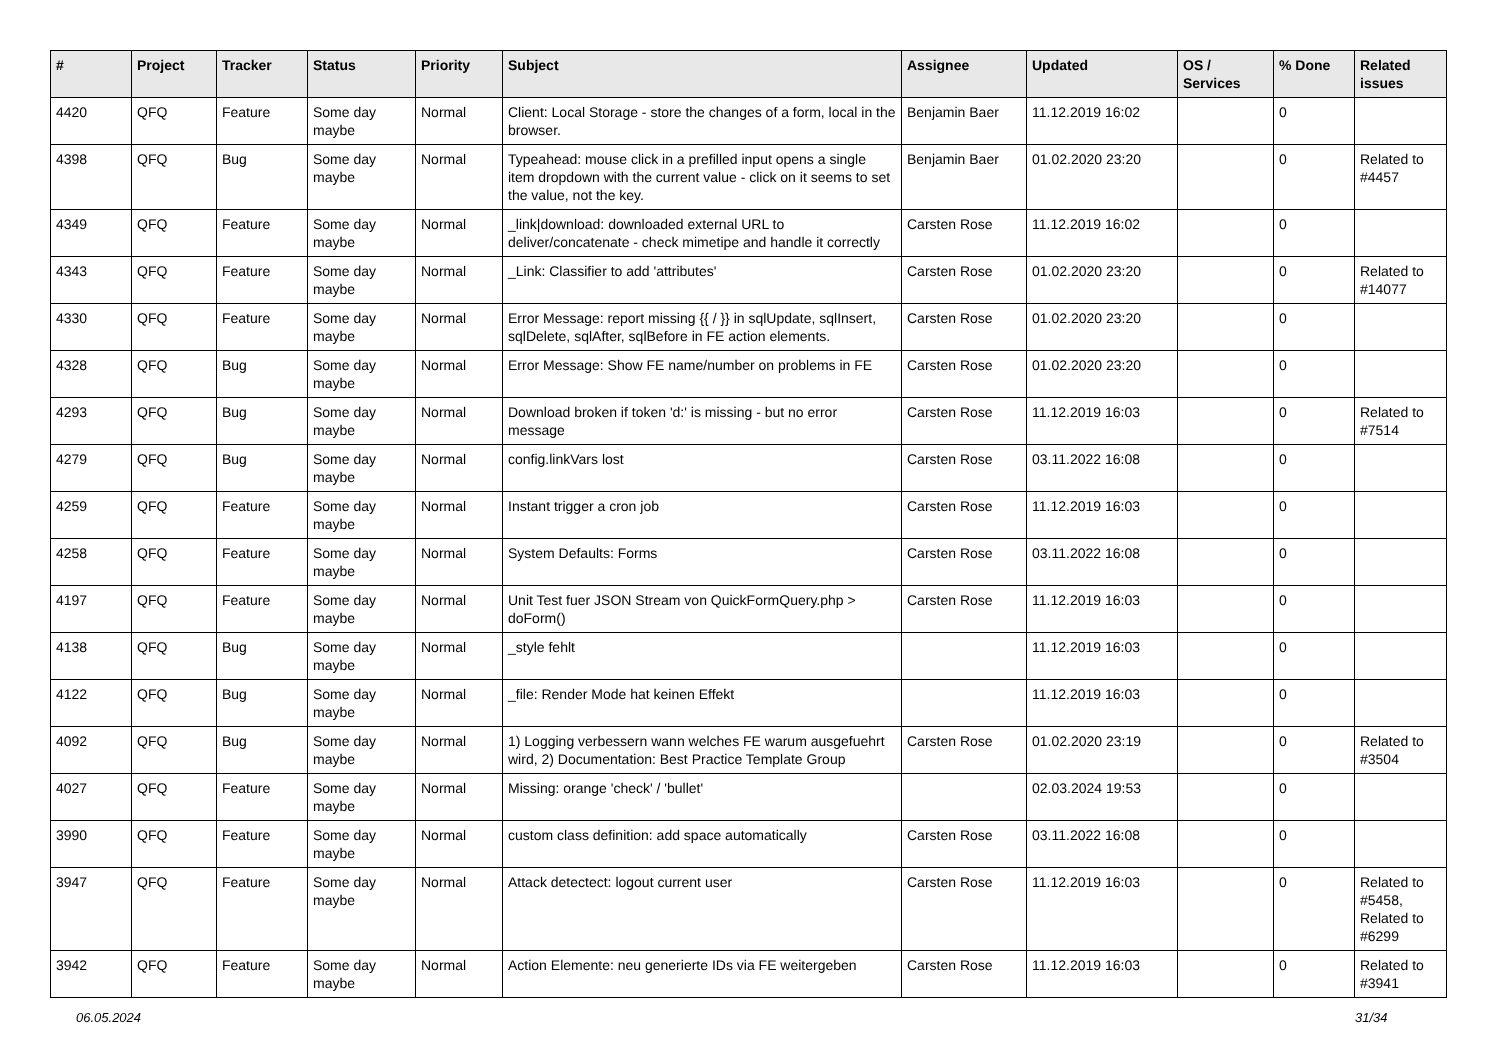| # | Project | Tracker | Status | Priority | Subject | Assignee | Updated | OS / Services | % Done | Related issues |
| --- | --- | --- | --- | --- | --- | --- | --- | --- | --- | --- |
| 4420 | QFQ | Feature | Some day maybe | Normal | Client: Local Storage - store the changes of a form, local in the browser. | Benjamin Baer | 11.12.2019 16:02 | | 0 | |
| 4398 | QFQ | Bug | Some day maybe | Normal | Typeahead: mouse click in a prefilled input opens a single item dropdown with the current value - click on it seems to set the value, not the key. | Benjamin Baer | 01.02.2020 23:20 | | 0 | Related to #4457 |
| 4349 | QFQ | Feature | Some day maybe | Normal | _link/download: downloaded external URL to deliver/concatenate - check mimetipe and handle it correctly | Carsten Rose | 11.12.2019 16:02 | | 0 | |
| 4343 | QFQ | Feature | Some day maybe | Normal | _Link: Classifier to add 'attributes' | Carsten Rose | 01.02.2020 23:20 | | 0 | Related to #14077 |
| 4330 | QFQ | Feature | Some day maybe | Normal | Error Message: report missing {{ / }} in sqlUpdate, sqlInsert, sqlDelete, sqlAfter, sqlBefore in FE action elements. | Carsten Rose | 01.02.2020 23:20 | | 0 | |
| 4328 | QFQ | Bug | Some day maybe | Normal | Error Message: Show FE name/number on problems in FE | Carsten Rose | 01.02.2020 23:20 | | 0 | |
| 4293 | QFQ | Bug | Some day maybe | Normal | Download broken if token 'd:' is missing - but no error message | Carsten Rose | 11.12.2019 16:03 | | 0 | Related to #7514 |
| 4279 | QFQ | Bug | Some day maybe | Normal | config.linkVars lost | Carsten Rose | 03.11.2022 16:08 | | 0 | |
| 4259 | QFQ | Feature | Some day maybe | Normal | Instant trigger a cron job | Carsten Rose | 11.12.2019 16:03 | | 0 | |
| 4258 | QFQ | Feature | Some day maybe | Normal | System Defaults: Forms | Carsten Rose | 03.11.2022 16:08 | | 0 | |
| 4197 | QFQ | Feature | Some day maybe | Normal | Unit Test fuer JSON Stream von QuickFormQuery.php > doForm() | Carsten Rose | 11.12.2019 16:03 | | 0 | |
| 4138 | QFQ | Bug | Some day maybe | Normal | _style fehlt | | 11.12.2019 16:03 | | 0 | |
| 4122 | QFQ | Bug | Some day maybe | Normal | _file: Render Mode hat keinen Effekt | | 11.12.2019 16:03 | | 0 | |
| 4092 | QFQ | Bug | Some day maybe | Normal | 1) Logging verbessern wann welches FE warum ausgefuehrt wird, 2) Documentation: Best Practice Template Group | Carsten Rose | 01.02.2020 23:19 | | 0 | Related to #3504 |
| 4027 | QFQ | Feature | Some day maybe | Normal | Missing: orange 'check' / 'bullet' | | 02.03.2024 19:53 | | 0 | |
| 3990 | QFQ | Feature | Some day maybe | Normal | custom class definition: add space automatically | Carsten Rose | 03.11.2022 16:08 | | 0 | |
| 3947 | QFQ | Feature | Some day maybe | Normal | Attack detectect: logout current user | Carsten Rose | 11.12.2019 16:03 | | 0 | Related to #5458, Related to #6299 |
| 3942 | QFQ | Feature | Some day maybe | Normal | Action Elemente: neu generierte IDs via FE weitergeben | Carsten Rose | 11.12.2019 16:03 | | 0 | Related to #3941 |
06.05.2024 31/34